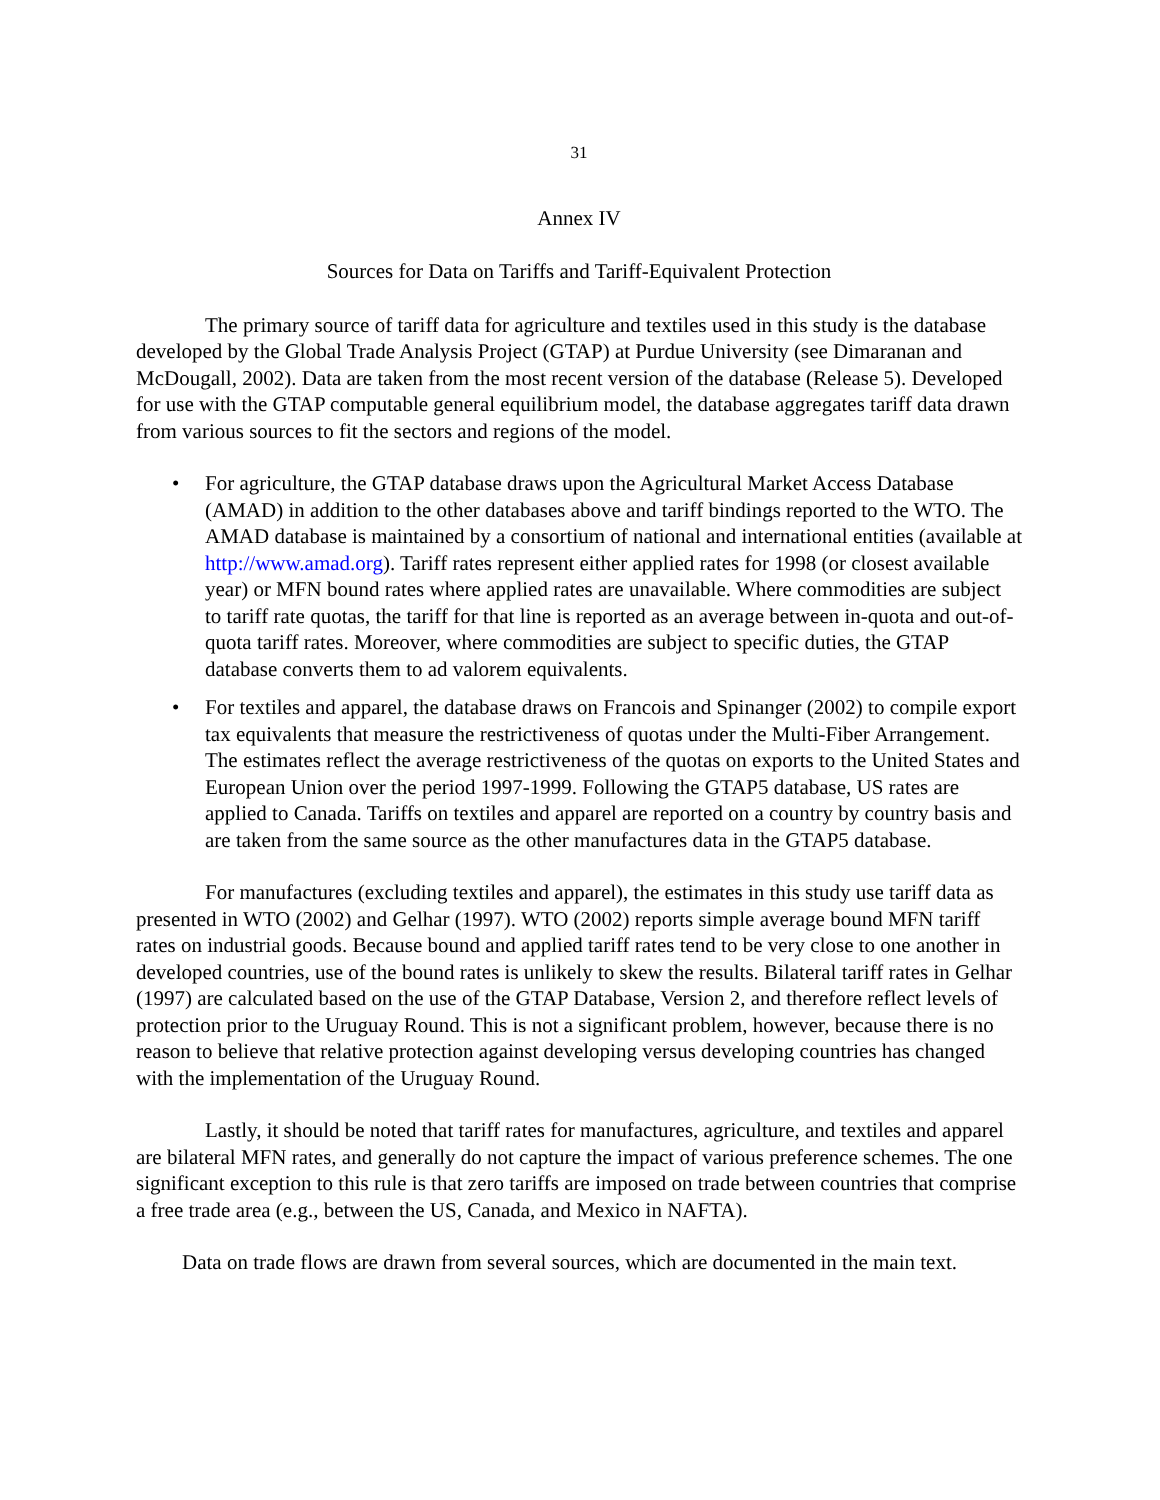31
Annex IV
Sources for Data on Tariffs and Tariff-Equivalent Protection
The primary source of tariff data for agriculture and textiles used in this study is the database developed by the Global Trade Analysis Project (GTAP) at Purdue University (see Dimaranan and McDougall, 2002). Data are taken from the most recent version of the database (Release 5). Developed for use with the GTAP computable general equilibrium model, the database aggregates tariff data drawn from various sources to fit the sectors and regions of the model.
• For agriculture, the GTAP database draws upon the Agricultural Market Access Database (AMAD) in addition to the other databases above and tariff bindings reported to the WTO. The AMAD database is maintained by a consortium of national and international entities (available at http://www.amad.org). Tariff rates represent either applied rates for 1998 (or closest available year) or MFN bound rates where applied rates are unavailable. Where commodities are subject to tariff rate quotas, the tariff for that line is reported as an average between in-quota and out-of-quota tariff rates. Moreover, where commodities are subject to specific duties, the GTAP database converts them to ad valorem equivalents.
• For textiles and apparel, the database draws on Francois and Spinanger (2002) to compile export tax equivalents that measure the restrictiveness of quotas under the Multi-Fiber Arrangement. The estimates reflect the average restrictiveness of the quotas on exports to the United States and European Union over the period 1997-1999. Following the GTAP5 database, US rates are applied to Canada. Tariffs on textiles and apparel are reported on a country by country basis and are taken from the same source as the other manufactures data in the GTAP5 database.
For manufactures (excluding textiles and apparel), the estimates in this study use tariff data as presented in WTO (2002) and Gelhar (1997). WTO (2002) reports simple average bound MFN tariff rates on industrial goods. Because bound and applied tariff rates tend to be very close to one another in developed countries, use of the bound rates is unlikely to skew the results. Bilateral tariff rates in Gelhar (1997) are calculated based on the use of the GTAP Database, Version 2, and therefore reflect levels of protection prior to the Uruguay Round. This is not a significant problem, however, because there is no reason to believe that relative protection against developing versus developing countries has changed with the implementation of the Uruguay Round.
Lastly, it should be noted that tariff rates for manufactures, agriculture, and textiles and apparel are bilateral MFN rates, and generally do not capture the impact of various preference schemes. The one significant exception to this rule is that zero tariffs are imposed on trade between countries that comprise a free trade area (e.g., between the US, Canada, and Mexico in NAFTA).
Data on trade flows are drawn from several sources, which are documented in the main text.